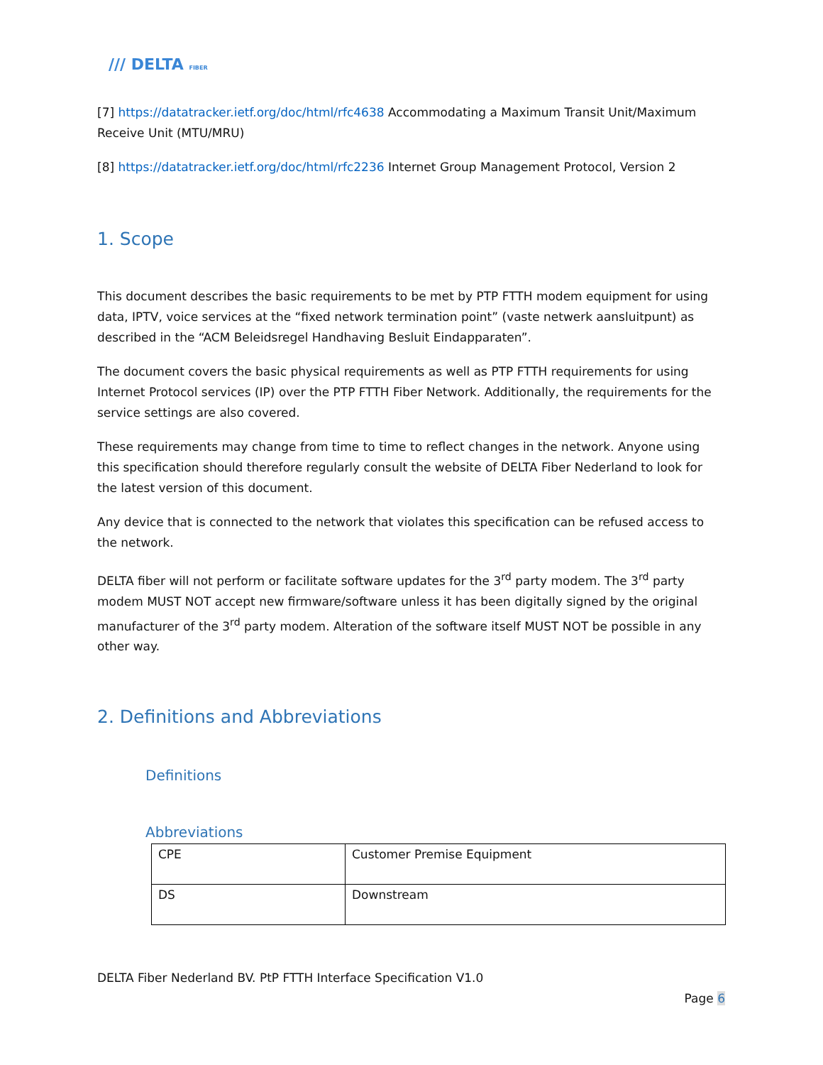/// DELTA FIBER
[7] https://datatracker.ietf.org/doc/html/rfc4638 Accommodating a Maximum Transit Unit/Maximum Receive Unit (MTU/MRU)
[8] https://datatracker.ietf.org/doc/html/rfc2236 Internet Group Management Protocol, Version 2
1. Scope
This document describes the basic requirements to be met by PTP FTTH modem equipment for using data, IPTV, voice services at the “fixed network termination point” (vaste netwerk aansluitpunt) as described in the “ACM Beleidsregel Handhaving Besluit Eindapparaten”.
The document covers the basic physical requirements as well as PTP FTTH requirements for using Internet Protocol services (IP) over the PTP FTTH Fiber Network. Additionally, the requirements for the service settings are also covered.
These requirements may change from time to time to reflect changes in the network. Anyone using this specification should therefore regularly consult the website of DELTA Fiber Nederland to look for the latest version of this document.
Any device that is connected to the network that violates this specification can be refused access to the network.
DELTA fiber will not perform or facilitate software updates for the 3<sup>rd</sup> party modem. The 3<sup>rd</sup> party modem MUST NOT accept new firmware/software unless it has been digitally signed by the original manufacturer of the 3<sup>rd</sup> party modem. Alteration of the software itself MUST NOT be possible in any other way.
2. Definitions and Abbreviations
Definitions
Abbreviations
| CPE | Customer Premise Equipment |
| DS | Downstream |
DELTA Fiber Nederland BV. PtP FTTH Interface Specification V1.0
Page 6